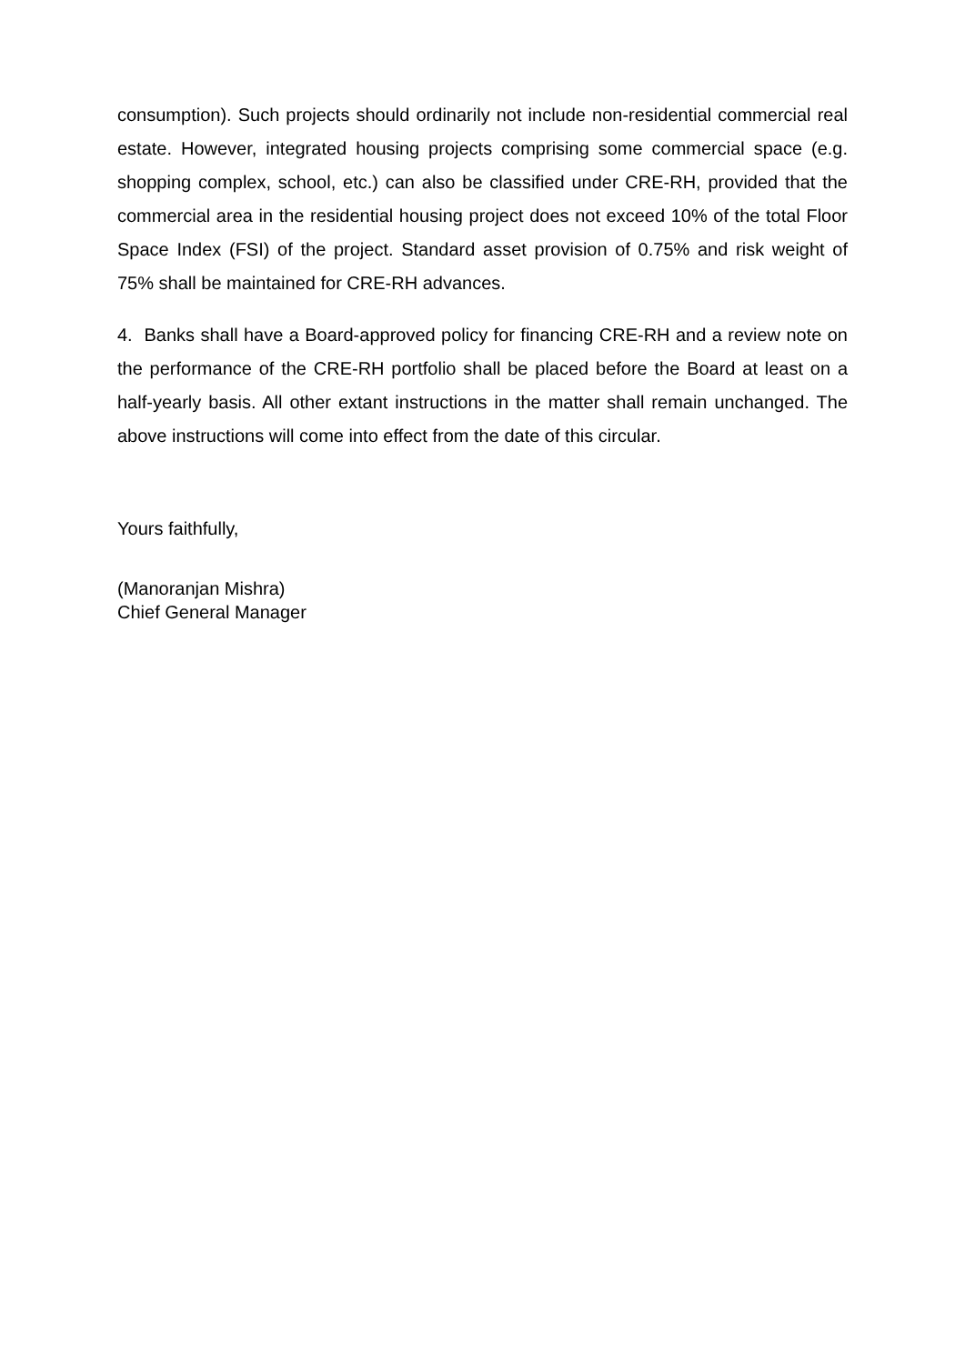consumption). Such projects should ordinarily not include non-residential commercial real estate. However, integrated housing projects comprising some commercial space (e.g. shopping complex, school, etc.) can also be classified under CRE-RH, provided that the commercial area in the residential housing project does not exceed 10% of the total Floor Space Index (FSI) of the project. Standard asset provision of 0.75% and risk weight of 75% shall be maintained for CRE-RH advances.
4. Banks shall have a Board-approved policy for financing CRE-RH and a review note on the performance of the CRE-RH portfolio shall be placed before the Board at least on a half-yearly basis. All other extant instructions in the matter shall remain unchanged. The above instructions will come into effect from the date of this circular.
Yours faithfully,
(Manoranjan Mishra)
Chief General Manager